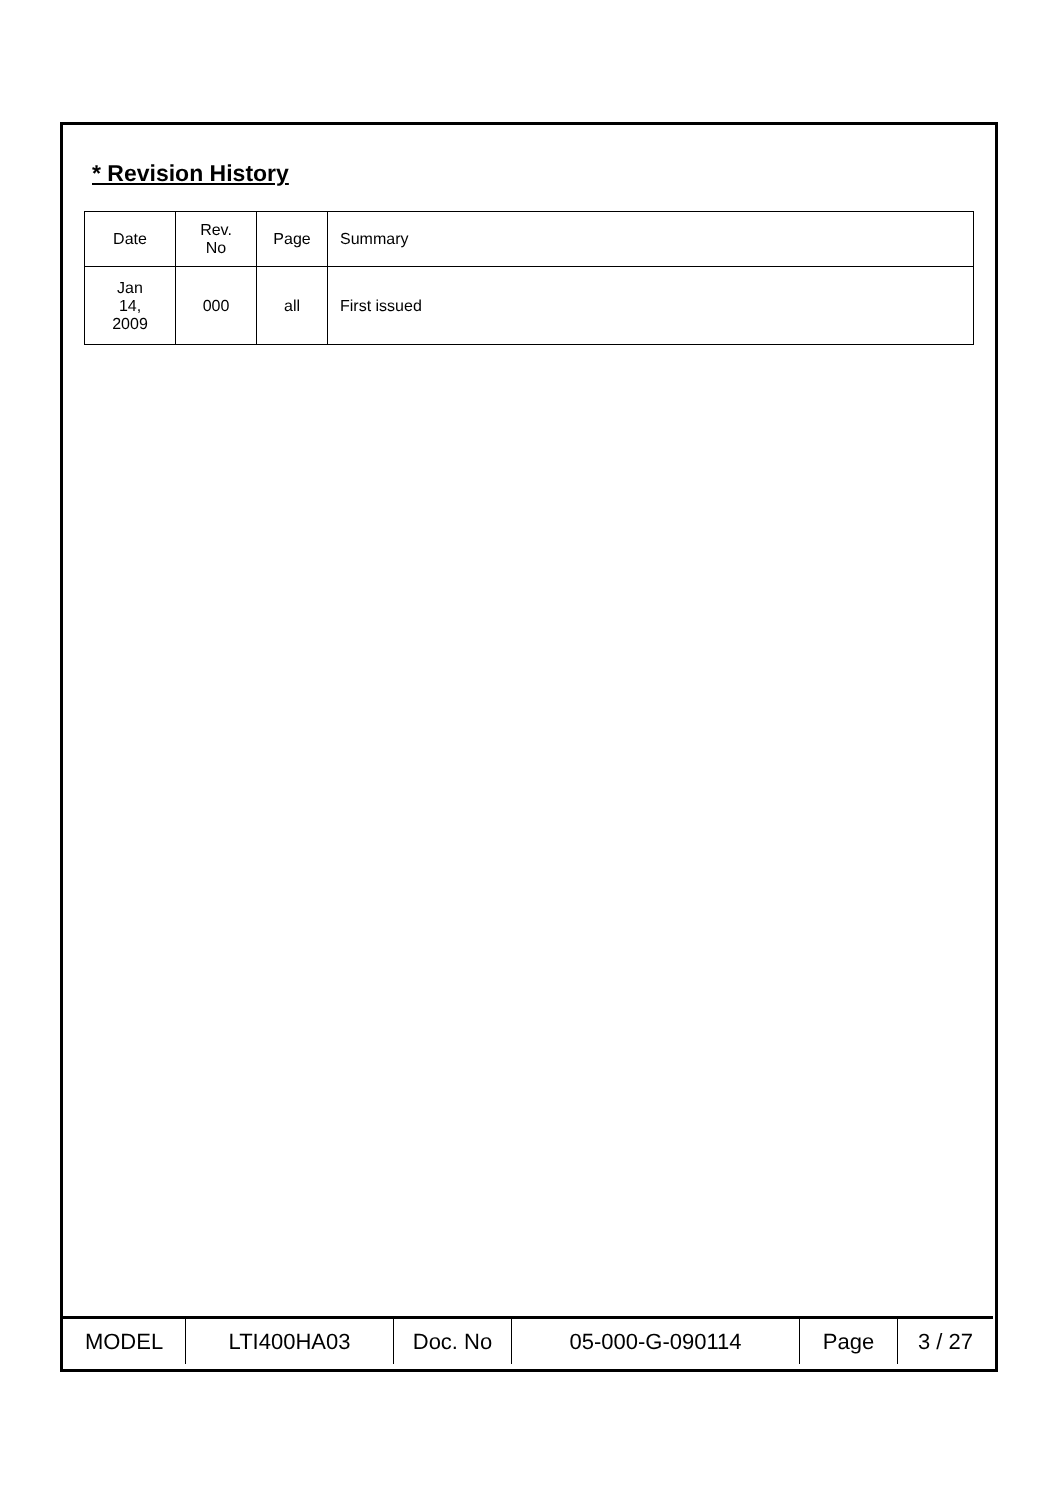* Revision History
| Date | Rev. No | Page | Summary |
| Jan 14, 2009 | 000 | all | First issued |
| MODEL | LTI400HA03 | Doc. No | 05-000-G-090114 | Page | 3 / 27 |